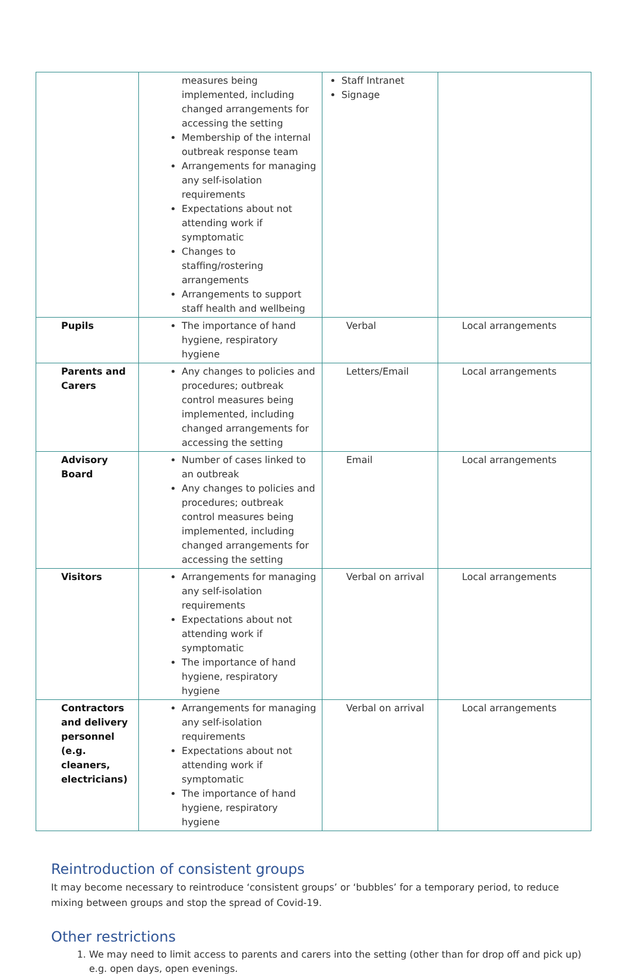| | measures being implemented, including changed arrangements for accessing the setting Membership of the internal outbreak response team Arrangements for managing any self-isolation requirements Expectations about not attending work if symptomatic Changes to staffing/rostering arrangements Arrangements to support staff health and wellbeing | Staff Intranet Signage | |
| Pupils | The importance of hand hygiene, respiratory hygiene | Verbal | Local arrangements |
| Parents and Carers | Any changes to policies and procedures; outbreak control measures being implemented, including changed arrangements for accessing the setting | Letters/Email | Local arrangements |
| Advisory Board | Number of cases linked to an outbreak Any changes to policies and procedures; outbreak control measures being implemented, including changed arrangements for accessing the setting | Email | Local arrangements |
| Visitors | Arrangements for managing any self-isolation requirements Expectations about not attending work if symptomatic The importance of hand hygiene, respiratory hygiene | Verbal on arrival | Local arrangements |
| Contractors and delivery personnel (e.g. cleaners, electricians) | Arrangements for managing any self-isolation requirements Expectations about not attending work if symptomatic The importance of hand hygiene, respiratory hygiene | Verbal on arrival | Local arrangements |
Reintroduction of consistent groups
It may become necessary to reintroduce ‘consistent groups’ or ‘bubbles’ for a temporary period, to reduce mixing between groups and stop the spread of Covid-19.
Other restrictions
1. We may need to limit access to parents and carers into the setting (other than for drop off and pick up) e.g. open days, open evenings.